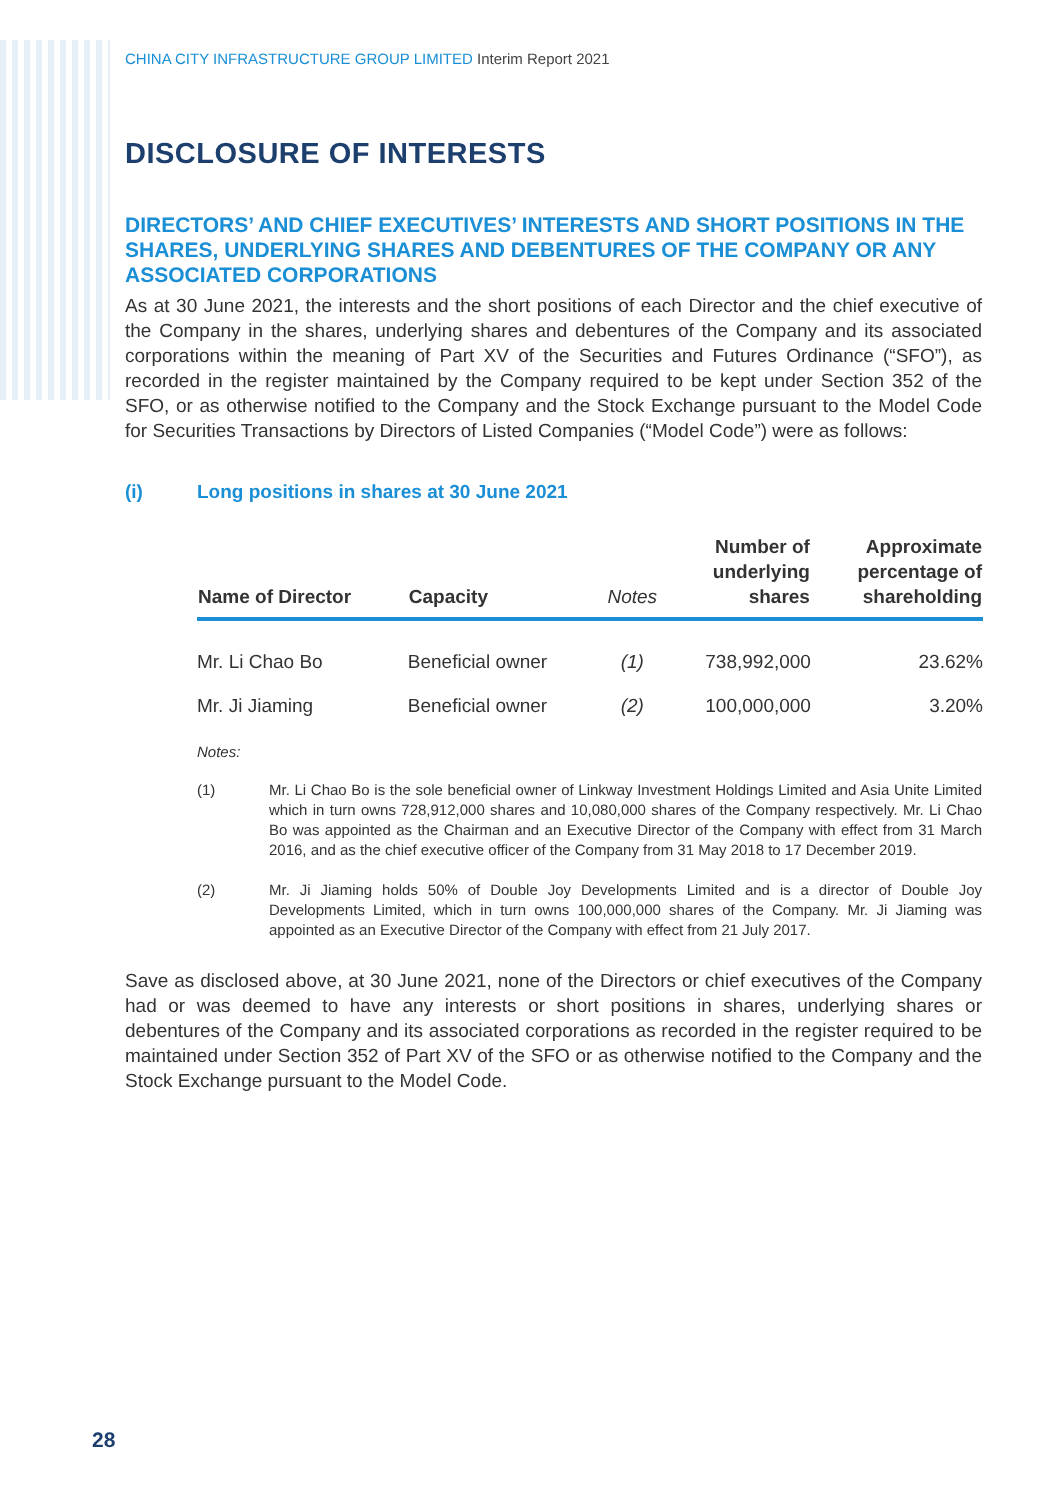CHINA CITY INFRASTRUCTURE GROUP LIMITED Interim Report 2021
DISCLOSURE OF INTERESTS
DIRECTORS’ AND CHIEF EXECUTIVES’ INTERESTS AND SHORT POSITIONS IN THE SHARES, UNDERLYING SHARES AND DEBENTURES OF THE COMPANY OR ANY ASSOCIATED CORPORATIONS
As at 30 June 2021, the interests and the short positions of each Director and the chief executive of the Company in the shares, underlying shares and debentures of the Company and its associated corporations within the meaning of Part XV of the Securities and Futures Ordinance (“SFO”), as recorded in the register maintained by the Company required to be kept under Section 352 of the SFO, or as otherwise notified to the Company and the Stock Exchange pursuant to the Model Code for Securities Transactions by Directors of Listed Companies (“Model Code”) were as follows:
(i) Long positions in shares at 30 June 2021
| Name of Director | Capacity | Notes | Number of underlying shares | Approximate percentage of shareholding |
| --- | --- | --- | --- | --- |
| Mr. Li Chao Bo | Beneficial owner | (1) | 738,992,000 | 23.62% |
| Mr. Ji Jiaming | Beneficial owner | (2) | 100,000,000 | 3.20% |
Notes:
(1) Mr. Li Chao Bo is the sole beneficial owner of Linkway Investment Holdings Limited and Asia Unite Limited which in turn owns 728,912,000 shares and 10,080,000 shares of the Company respectively. Mr. Li Chao Bo was appointed as the Chairman and an Executive Director of the Company with effect from 31 March 2016, and as the chief executive officer of the Company from 31 May 2018 to 17 December 2019.
(2) Mr. Ji Jiaming holds 50% of Double Joy Developments Limited and is a director of Double Joy Developments Limited, which in turn owns 100,000,000 shares of the Company. Mr. Ji Jiaming was appointed as an Executive Director of the Company with effect from 21 July 2017.
Save as disclosed above, at 30 June 2021, none of the Directors or chief executives of the Company had or was deemed to have any interests or short positions in shares, underlying shares or debentures of the Company and its associated corporations as recorded in the register required to be maintained under Section 352 of Part XV of the SFO or as otherwise notified to the Company and the Stock Exchange pursuant to the Model Code.
28